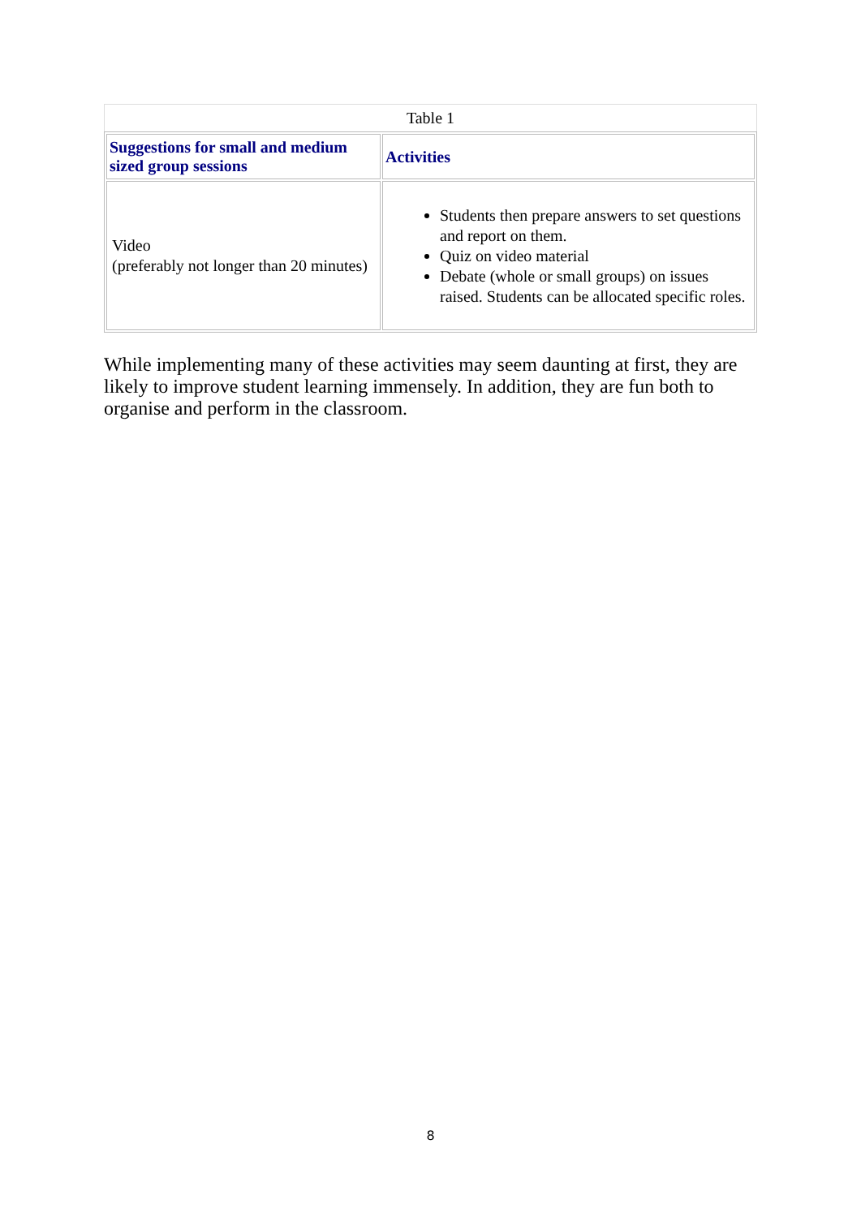Table 1
| Suggestions for small and medium sized group sessions | Activities |
| --- | --- |
| Video (preferably not longer than 20 minutes) | Students then prepare answers to set questions and report on them. Quiz on video material Debate (whole or small groups) on issues raised. Students can be allocated specific roles. |
While implementing many of these activities may seem daunting at first, they are likely to improve student learning immensely. In addition, they are fun both to organise and perform in the classroom.
8